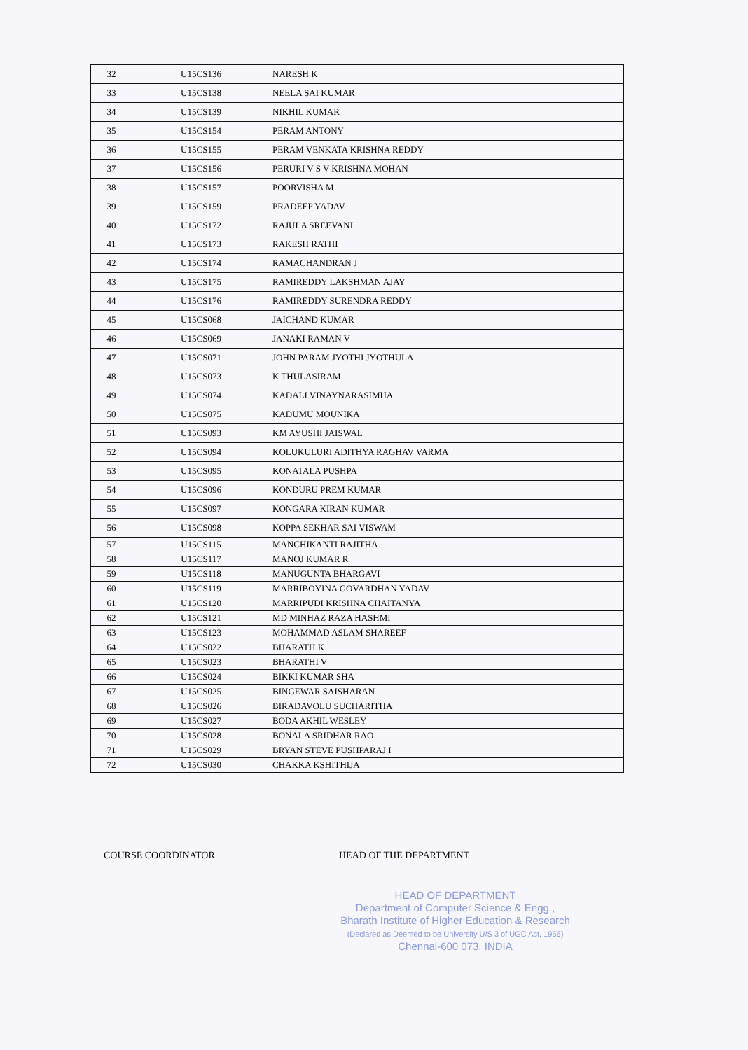| 32 | U15CS136 | NARESH K |
| 33 | U15CS138 | NEELA SAI KUMAR |
| 34 | U15CS139 | NIKHIL KUMAR |
| 35 | U15CS154 | PERAM ANTONY |
| 36 | U15CS155 | PERAM VENKATA KRISHNA REDDY |
| 37 | U15CS156 | PERURI V S V KRISHNA MOHAN |
| 38 | U15CS157 | POORVISHA M |
| 39 | U15CS159 | PRADEEP YADAV |
| 40 | U15CS172 | RAJULA SREEVANI |
| 41 | U15CS173 | RAKESH RATHI |
| 42 | U15CS174 | RAMACHANDRAN J |
| 43 | U15CS175 | RAMIREDDY LAKSHMAN AJAY |
| 44 | U15CS176 | RAMIREDDY SURENDRA REDDY |
| 45 | U15CS068 | JAICHAND KUMAR |
| 46 | U15CS069 | JANAKI RAMAN V |
| 47 | U15CS071 | JOHN PARAM JYOTHI JYOTHULA |
| 48 | U15CS073 | K THULASIRAM |
| 49 | U15CS074 | KADALI VINAYNARASIMHA |
| 50 | U15CS075 | KADUMU MOUNIKA |
| 51 | U15CS093 | KM AYUSHI JAISWAL |
| 52 | U15CS094 | KOLUKULURI ADITHYA RAGHAV VARMA |
| 53 | U15CS095 | KONATALA PUSHPA |
| 54 | U15CS096 | KONDURU PREM KUMAR |
| 55 | U15CS097 | KONGARA KIRAN KUMAR |
| 56 | U15CS098 | KOPPA SEKHAR SAI VISWAM |
| 57 | U15CS115 | MANCHIKANTI RAJITHA |
| 58 | U15CS117 | MANOJ KUMAR R |
| 59 | U15CS118 | MANUGUNTA BHARGAVI |
| 60 | U15CS119 | MARRIBOYINA GOVARDHAN YADAV |
| 61 | U15CS120 | MARRIPUDI KRISHNA CHAITANYA |
| 62 | U15CS121 | MD MINHAZ RAZA HASHMI |
| 63 | U15CS123 | MOHAMMAD ASLAM SHAREEF |
| 64 | U15CS022 | BHARATH K |
| 65 | U15CS023 | BHARATHI V |
| 66 | U15CS024 | BIKKI KUMAR SHA |
| 67 | U15CS025 | BINGEWAR SAISHARAN |
| 68 | U15CS026 | BIRADAVOLU SUCHARITHA |
| 69 | U15CS027 | BODA AKHIL WESLEY |
| 70 | U15CS028 | BONALA SRIDHAR RAO |
| 71 | U15CS029 | BRYAN STEVE PUSHPARAJ I |
| 72 | U15CS030 | CHAKKA KSHITHIJA |
COURSE COORDINATOR HEAD OF THE DEPARTMENT
HEAD OF DEPARTMENT
Department of Computer Science & Engg.,
Bharath Institute of Higher Education & Research
(Declared as Deemed to be University U/S 3 of UGC Act, 1956)
Chennai-600 073. INDIA